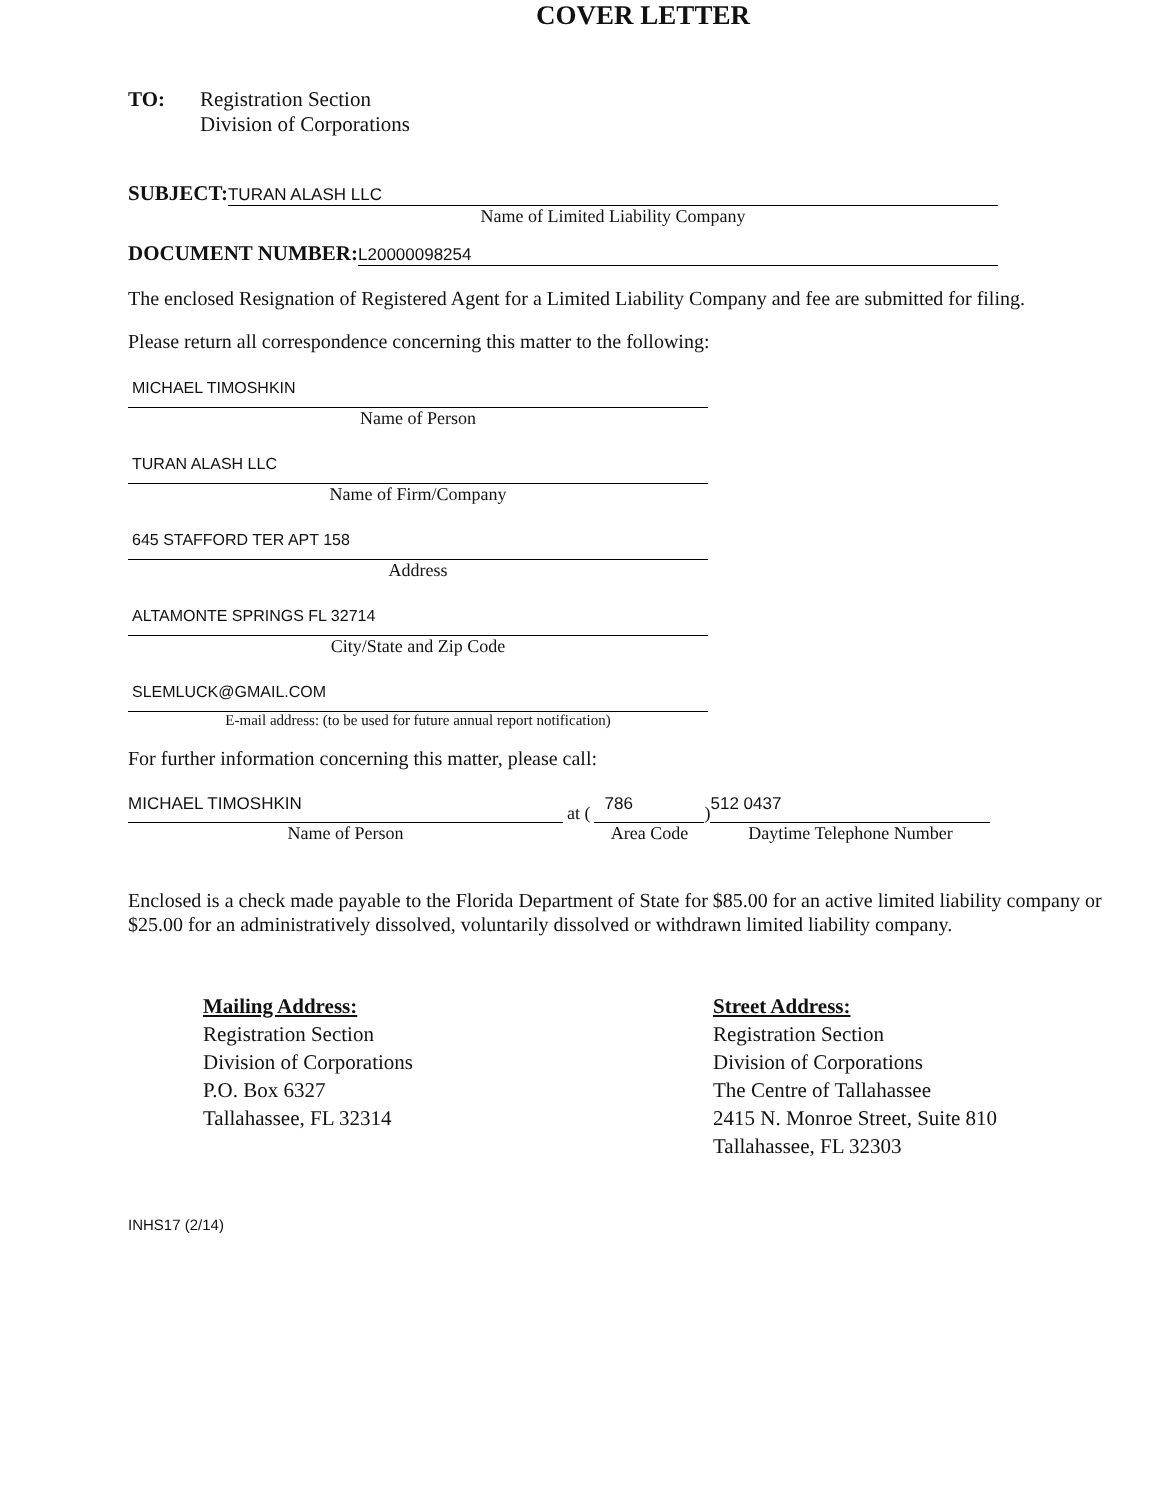COVER LETTER
TO: Registration Section
Division of Corporations
SUBJECT:
TURAN ALASH LLC
Name of Limited Liability Company
DOCUMENT NUMBER:
L20000098254
The enclosed Resignation of Registered Agent for a Limited Liability Company and fee are submitted for filing.
Please return all correspondence concerning this matter to the following:
MICHAEL TIMOSHKIN
Name of Person
TURAN ALASH LLC
Name of Firm/Company
645 STAFFORD TER APT 158
Address
ALTAMONTE SPRINGS FL 32714
City/State and Zip Code
SLEMLUCK@GMAIL.COM
E-mail address: (to be used for future annual report notification)
For further information concerning this matter, please call:
MICHAEL TIMOSHKIN
Name of Person
at (
786
Area Code
)
512 0437
Daytime Telephone Number
Enclosed is a check made payable to the Florida Department of State for $85.00 for an active limited liability company or $25.00 for an administratively dissolved, voluntarily dissolved or withdrawn limited liability company.
Mailing Address:
Registration Section
Division of Corporations
P.O. Box 6327
Tallahassee, FL 32314
Street Address:
Registration Section
Division of Corporations
The Centre of Tallahassee
2415 N. Monroe Street, Suite 810
Tallahassee, FL 32303
INHS17 (2/14)